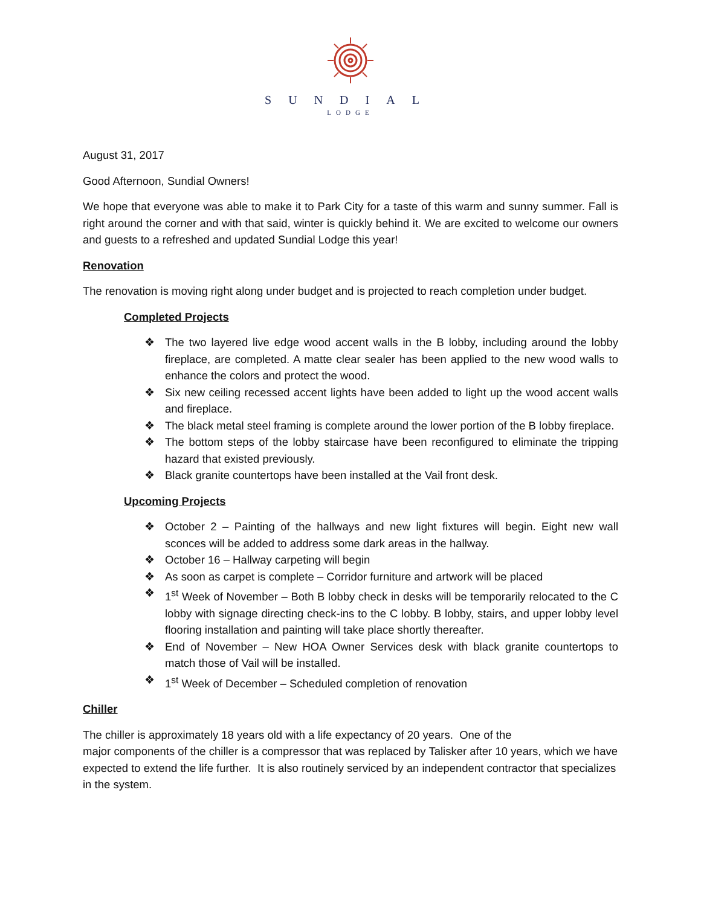SUNDIAL
LODGE
August 31, 2017
Good Afternoon, Sundial Owners!
We hope that everyone was able to make it to Park City for a taste of this warm and sunny summer. Fall is right around the corner and with that said, winter is quickly behind it. We are excited to welcome our owners and guests to a refreshed and updated Sundial Lodge this year!
Renovation
The renovation is moving right along under budget and is projected to reach completion under budget.
Completed Projects
❖ The two layered live edge wood accent walls in the B lobby, including around the lobby fireplace, are completed. A matte clear sealer has been applied to the new wood walls to enhance the colors and protect the wood.
❖ Six new ceiling recessed accent lights have been added to light up the wood accent walls and fireplace.
❖ The black metal steel framing is complete around the lower portion of the B lobby fireplace.
❖ The bottom steps of the lobby staircase have been reconfigured to eliminate the tripping hazard that existed previously.
❖ Black granite countertops have been installed at the Vail front desk.
Upcoming Projects
❖ October 2 – Painting of the hallways and new light fixtures will begin. Eight new wall sconces will be added to address some dark areas in the hallway.
❖ October 16 – Hallway carpeting will begin
❖ As soon as carpet is complete – Corridor furniture and artwork will be placed
❖ 1<sup>st</sup> Week of November – Both B lobby check in desks will be temporarily relocated to the C lobby with signage directing check-ins to the C lobby. B lobby, stairs, and upper lobby level flooring installation and painting will take place shortly thereafter.
❖ End of November – New HOA Owner Services desk with black granite countertops to match those of Vail will be installed.
❖ 1<sup>st</sup> Week of December – Scheduled completion of renovation
Chiller
The chiller is approximately 18 years old with a life expectancy of 20 years. One of the
major components of the chiller is a compressor that was replaced by Talisker after 10 years, which we have expected to extend the life further. It is also routinely serviced by an independent contractor that specializes in the system.